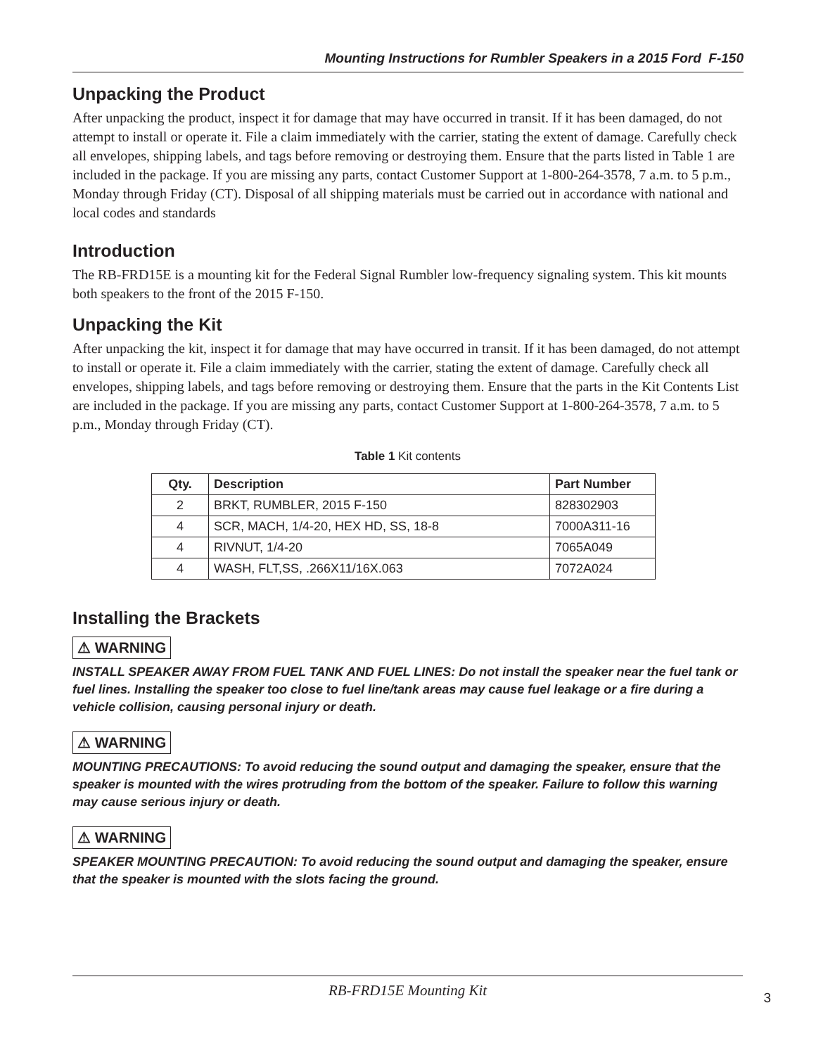Mounting Instructions for Rumbler Speakers in a 2015 Ford F-150
Unpacking the Product
After unpacking the product, inspect it for damage that may have occurred in transit. If it has been damaged, do not attempt to install or operate it. File a claim immediately with the carrier, stating the extent of damage. Carefully check all envelopes, shipping labels, and tags before removing or destroying them. Ensure that the parts listed in Table 1 are included in the package. If you are missing any parts, contact Customer Support at 1-800-264-3578, 7 a.m. to 5 p.m., Monday through Friday (CT). Disposal of all shipping materials must be carried out in accordance with national and local codes and standards
Introduction
The RB-FRD15E is a mounting kit for the Federal Signal Rumbler low-frequency signaling system. This kit mounts both speakers to the front of the 2015 F-150.
Unpacking the Kit
After unpacking the kit, inspect it for damage that may have occurred in transit. If it has been damaged, do not attempt to install or operate it. File a claim immediately with the carrier, stating the extent of damage. Carefully check all envelopes, shipping labels, and tags before removing or destroying them. Ensure that the parts in the Kit Contents List are included in the package. If you are missing any parts, contact Customer Support at 1-800-264-3578, 7 a.m. to 5 p.m., Monday through Friday (CT).
Table 1 Kit contents
| Qty. | Description | Part Number |
| --- | --- | --- |
| 2 | BRKT, RUMBLER, 2015 F-150 | 828302903 |
| 4 | SCR, MACH, 1/4-20, HEX HD, SS, 18-8 | 7000A311-16 |
| 4 | RIVNUT, 1/4-20 | 7065A049 |
| 4 | WASH, FLT,SS, .266X11/16X.063 | 7072A024 |
Installing the Brackets
⚠ WARNING
INSTALL SPEAKER AWAY FROM FUEL TANK AND FUEL LINES: Do not install the speaker near the fuel tank or fuel lines. Installing the speaker too close to fuel line/tank areas may cause fuel leakage or a fire during a vehicle collision, causing personal injury or death.
⚠ WARNING
MOUNTING PRECAUTIONS: To avoid reducing the sound output and damaging the speaker, ensure that the speaker is mounted with the wires protruding from the bottom of the speaker. Failure to follow this warning may cause serious injury or death.
⚠ WARNING
SPEAKER MOUNTING PRECAUTION: To avoid reducing the sound output and damaging the speaker, ensure that the speaker is mounted with the slots facing the ground.
RB-FRD15E Mounting Kit
3